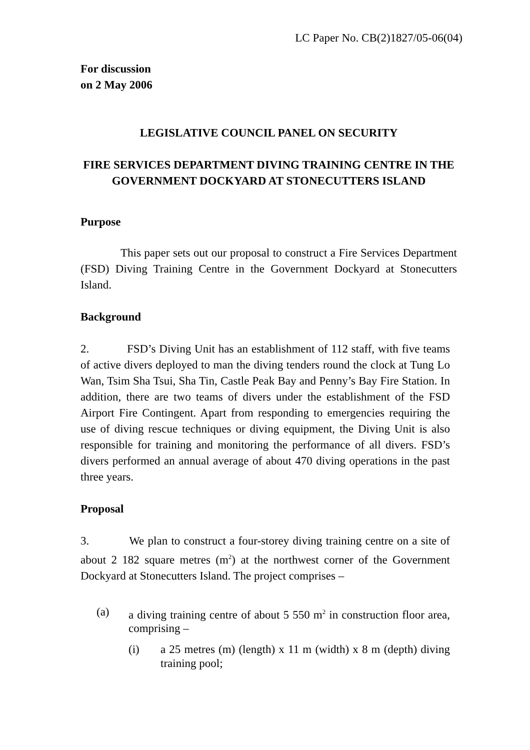LC Paper No. CB(2)1827/05-06(04)
For discussion
on 2 May 2006
LEGISLATIVE COUNCIL PANEL ON SECURITY
FIRE SERVICES DEPARTMENT DIVING TRAINING CENTRE IN THE GOVERNMENT DOCKYARD AT STONECUTTERS ISLAND
Purpose
This paper sets out our proposal to construct a Fire Services Department (FSD) Diving Training Centre in the Government Dockyard at Stonecutters Island.
Background
2. FSD’s Diving Unit has an establishment of 112 staff, with five teams of active divers deployed to man the diving tenders round the clock at Tung Lo Wan, Tsim Sha Tsui, Sha Tin, Castle Peak Bay and Penny’s Bay Fire Station. In addition, there are two teams of divers under the establishment of the FSD Airport Fire Contingent. Apart from responding to emergencies requiring the use of diving rescue techniques or diving equipment, the Diving Unit is also responsible for training and monitoring the performance of all divers. FSD’s divers performed an annual average of about 470 diving operations in the past three years.
Proposal
3. We plan to construct a four-storey diving training centre on a site of about 2 182 square metres (m<sup>2</sup>) at the northwest corner of the Government Dockyard at Stonecutters Island. The project comprises –
(a) a diving training centre of about 5 550 m<sup>2</sup> in construction floor area, comprising –
(i) a 25 metres (m) (length) x 11 m (width) x 8 m (depth) diving training pool;